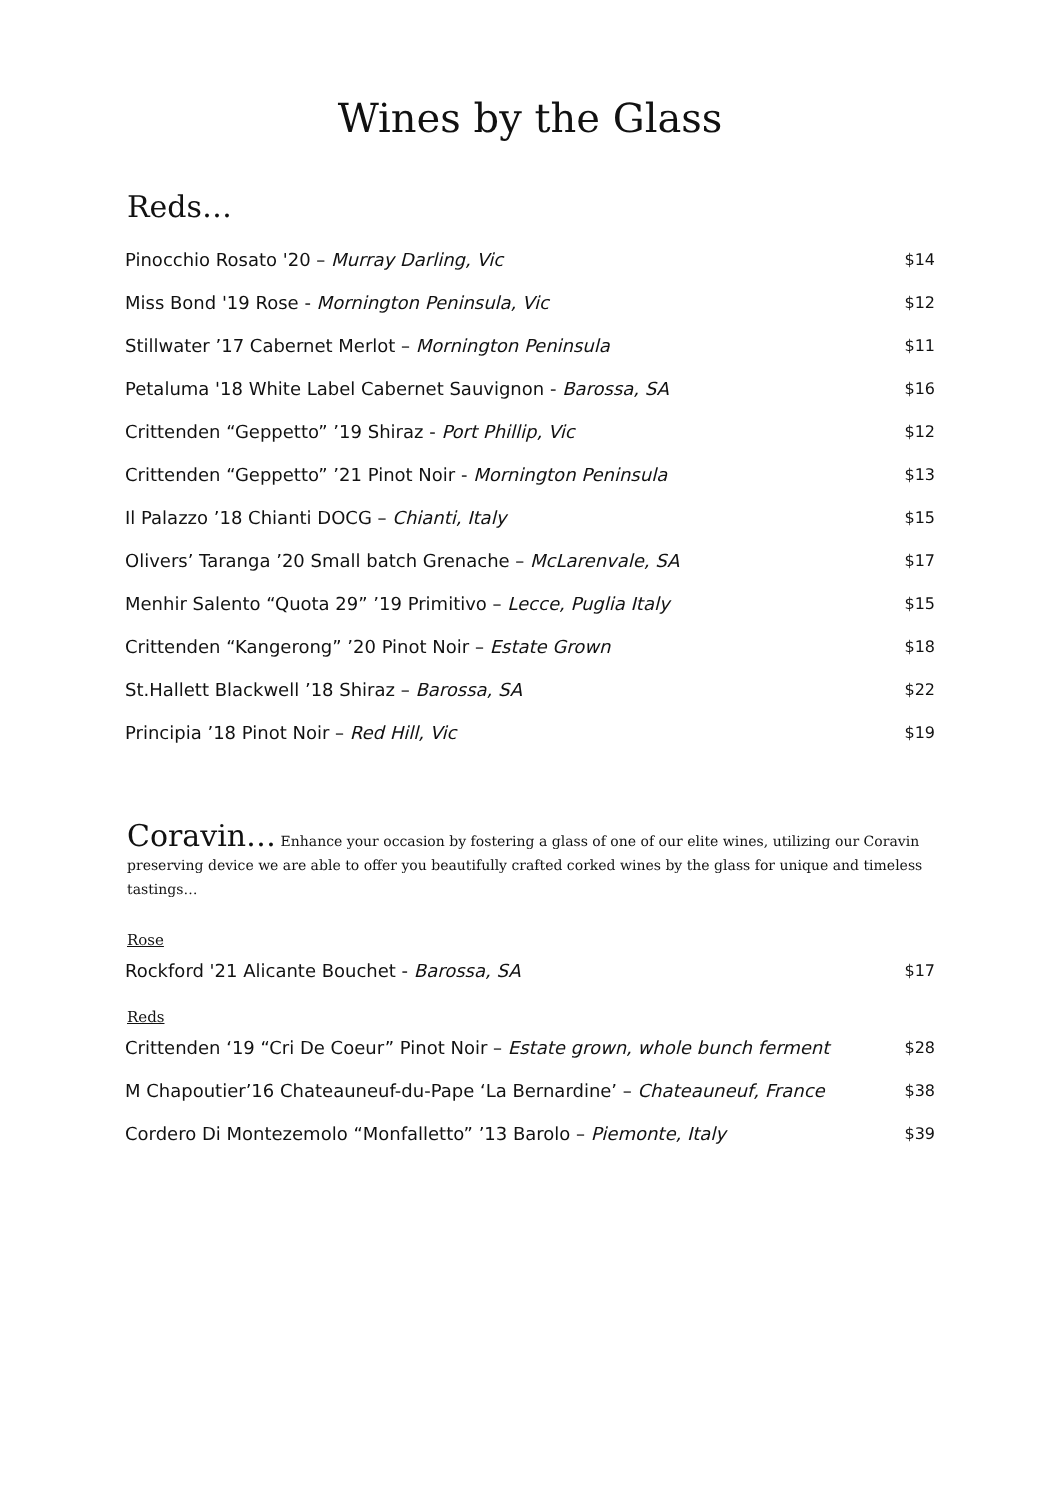Wines by the Glass
Reds…
| Pinocchio Rosato '20 – Murray Darling, Vic | $14 |
| Miss Bond '19 Rose - Mornington Peninsula, Vic | $12 |
| Stillwater ’17 Cabernet Merlot – Mornington Peninsula | $11 |
| Petaluma '18 White Label Cabernet Sauvignon - Barossa, SA | $16 |
| Crittenden “Geppetto” ’19 Shiraz - Port Phillip, Vic | $12 |
| Crittenden “Geppetto” ’21 Pinot Noir - Mornington Peninsula | $13 |
| Il Palazzo ’18 Chianti DOCG – Chianti, Italy | $15 |
| Olivers’ Taranga ’20 Small batch Grenache – McLarenvale, SA | $17 |
| Menhir Salento “Quota 29” ’19 Primitivo – Lecce, Puglia Italy | $15 |
| Crittenden “Kangerong” ’20 Pinot Noir – Estate Grown | $18 |
| St.Hallett Blackwell ’18 Shiraz – Barossa, SA | $22 |
| Principia ’18 Pinot Noir – Red Hill, Vic | $19 |
Coravin… Enhance your occasion by fostering a glass of one of our elite wines, utilizing our Coravin preserving device we are able to offer you beautifully crafted corked wines by the glass for unique and timeless tastings…
Rose
| Rockford '21 Alicante Bouchet - Barossa, SA | $17 |
Reds
| Crittenden ‘19 “Cri De Coeur” Pinot Noir – Estate grown, whole bunch ferment | $28 |
| M Chapoutier’16 Chateauneuf-du-Pape ‘La Bernardine’ – Chateauneuf, France | $38 |
| Cordero Di Montezemolo “Monfalletto” ’13 Barolo – Piemonte, Italy | $39 |